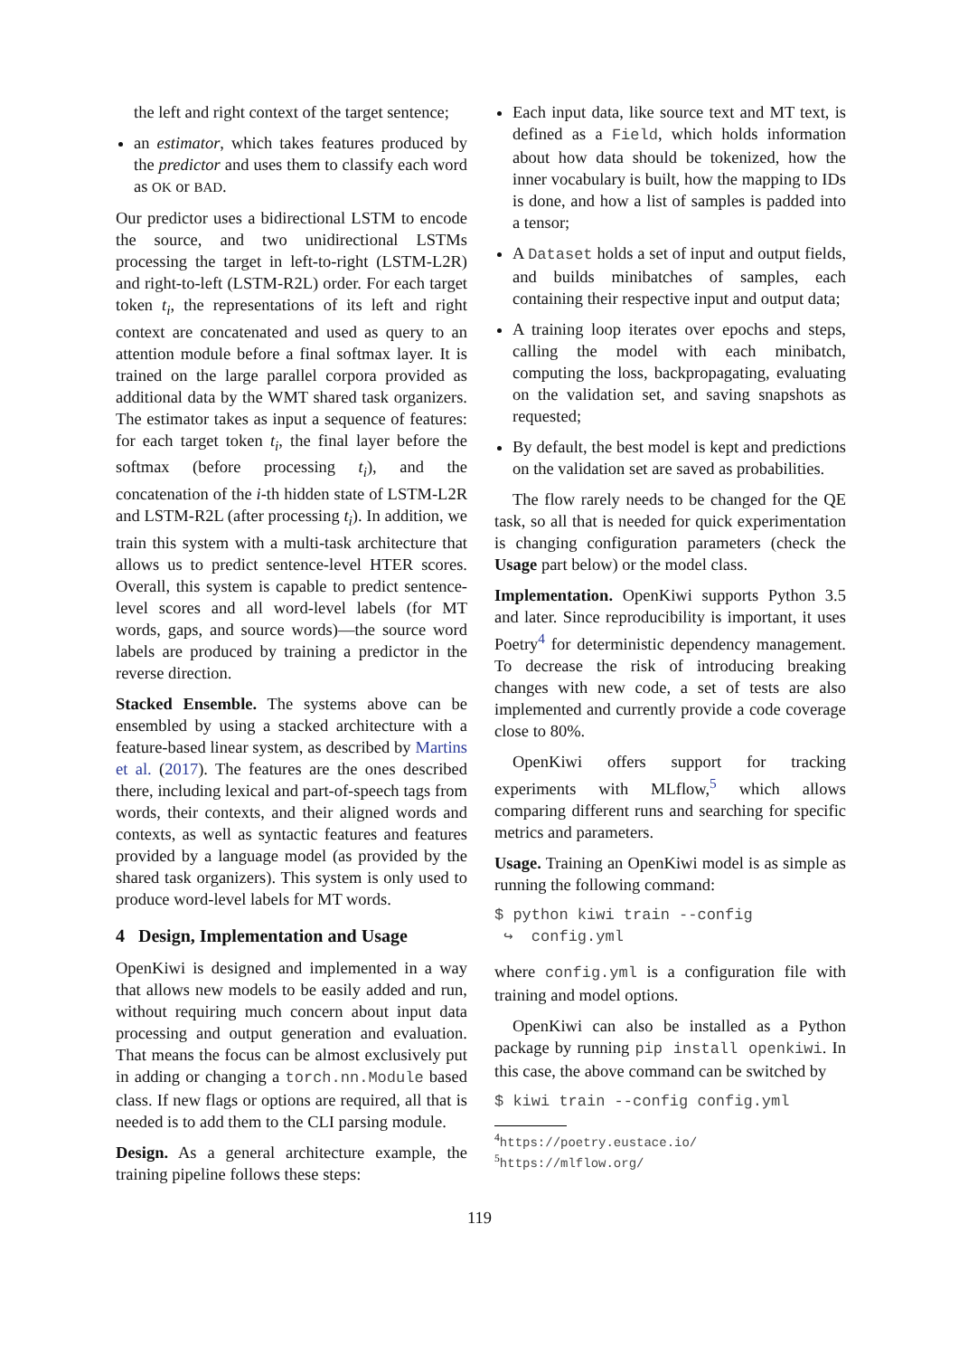the left and right context of the target sentence;
an estimator, which takes features produced by the predictor and uses them to classify each word as OK or BAD.
Our predictor uses a bidirectional LSTM to encode the source, and two unidirectional LSTMs processing the target in left-to-right (LSTM-L2R) and right-to-left (LSTM-R2L) order. For each target token t<sub>i</sub>, the representations of its left and right context are concatenated and used as query to an attention module before a final softmax layer. It is trained on the large parallel corpora provided as additional data by the WMT shared task organizers. The estimator takes as input a sequence of features: for each target token t<sub>i</sub>, the final layer before the softmax (before processing t<sub>i</sub>), and the concatenation of the i-th hidden state of LSTM-L2R and LSTM-R2L (after processing t<sub>i</sub>). In addition, we train this system with a multi-task architecture that allows us to predict sentence-level HTER scores. Overall, this system is capable to predict sentence-level scores and all word-level labels (for MT words, gaps, and source words)—the source word labels are produced by training a predictor in the reverse direction.
Stacked Ensemble. The systems above can be ensembled by using a stacked architecture with a feature-based linear system, as described by Martins et al. (2017). The features are the ones described there, including lexical and part-of-speech tags from words, their contexts, and their aligned words and contexts, as well as syntactic features and features provided by a language model (as provided by the shared task organizers). This system is only used to produce word-level labels for MT words.
4 Design, Implementation and Usage
OpenKiwi is designed and implemented in a way that allows new models to be easily added and run, without requiring much concern about input data processing and output generation and evaluation. That means the focus can be almost exclusively put in adding or changing a torch.nn.Module based class. If new flags or options are required, all that is needed is to add them to the CLI parsing module.
Design. As a general architecture example, the training pipeline follows these steps:
Each input data, like source text and MT text, is defined as a Field, which holds information about how data should be tokenized, how the inner vocabulary is built, how the mapping to IDs is done, and how a list of samples is padded into a tensor;
A Dataset holds a set of input and output fields, and builds minibatches of samples, each containing their respective input and output data;
A training loop iterates over epochs and steps, calling the model with each minibatch, computing the loss, backpropagating, evaluating on the validation set, and saving snapshots as requested;
By default, the best model is kept and predictions on the validation set are saved as probabilities.
The flow rarely needs to be changed for the QE task, so all that is needed for quick experimentation is changing configuration parameters (check the Usage part below) or the model class.
Implementation. OpenKiwi supports Python 3.5 and later. Since reproducibility is important, it uses Poetry<sup>4</sup> for deterministic dependency management. To decrease the risk of introducing breaking changes with new code, a set of tests are also implemented and currently provide a code coverage close to 80%.
OpenKiwi offers support for tracking experiments with MLflow,<sup>5</sup> which allows comparing different runs and searching for specific metrics and parameters.
Usage. Training an OpenKiwi model is as simple as running the following command:
$ python kiwi train --config
 ↪  config.yml
where config.yml is a configuration file with training and model options.
OpenKiwi can also be installed as a Python package by running pip install openkiwi. In this case, the above command can be switched by
$ kiwi train --config config.yml
<sup>4</sup> https://poetry.eustace.io/
<sup>5</sup> https://mlflow.org/
119